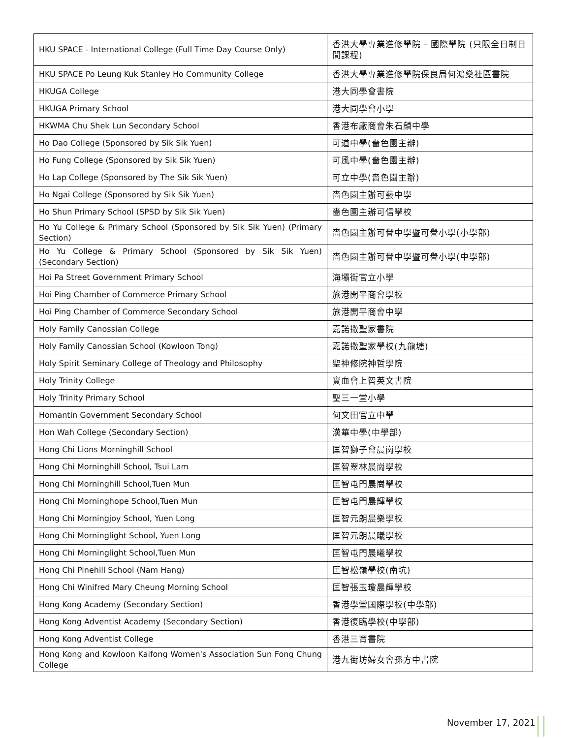| HKU SPACE - International College (Full Time Day Course Only) | 香港大學專業進修學院 - 國際學院 (只限全日制日間課程) |
| HKU SPACE Po Leung Kuk Stanley Ho Community College | 香港大學專業進修學院保良局何鴻燊社區書院 |
| HKUGA College | 港大同學會書院 |
| HKUGA Primary School | 港大同學會小學 |
| HKWMA Chu Shek Lun Secondary School | 香港布廠商會朱石麟中學 |
| Ho Dao College (Sponsored by Sik Sik Yuen) | 可道中學(嗇色園主辦) |
| Ho Fung College (Sponsored by Sik Sik Yuen) | 可風中學(嗇色園主辦) |
| Ho Lap College (Sponsored by The Sik Sik Yuen) | 可立中學(嗇色園主辦) |
| Ho Ngai College (Sponsored by Sik Sik Yuen) | 嗇色園主辦可藝中學 |
| Ho Shun Primary School (SPSD by Sik Sik Yuen) | 嗇色園主辦可信學校 |
| Ho Yu College & Primary School (Sponsored by Sik Sik Yuen) (Primary Section) | 嗇色園主辦可譽中學暨可譽小學(小學部) |
| Ho Yu College & Primary School (Sponsored by Sik Sik Yuen) (Secondary Section) | 嗇色園主辦可譽中學暨可譽小學(中學部) |
| Hoi Pa Street Government Primary School | 海壩街官立小學 |
| Hoi Ping Chamber of Commerce Primary School | 旅港開平商會學校 |
| Hoi Ping Chamber of Commerce Secondary School | 旅港開平商會中學 |
| Holy Family Canossian College | 嘉諾撒聖家書院 |
| Holy Family Canossian School (Kowloon Tong) | 嘉諾撒聖家學校(九龍塘) |
| Holy Spirit Seminary College of Theology and Philosophy | 聖神修院神哲學院 |
| Holy Trinity College | 寶血會上智英文書院 |
| Holy Trinity Primary School | 聖三一堂小學 |
| Homantin Government Secondary School | 何文田官立中學 |
| Hon Wah College (Secondary Section) | 漢華中學(中學部) |
| Hong Chi Lions Morninghill School | 匡智獅子會晨崗學校 |
| Hong Chi Morninghill School, Tsui Lam | 匡智翠林晨崗學校 |
| Hong Chi Morninghill School,Tuen Mun | 匡智屯門晨崗學校 |
| Hong Chi Morninghope School,Tuen Mun | 匡智屯門晨輝學校 |
| Hong Chi Morningjoy School, Yuen Long | 匡智元朗晨樂學校 |
| Hong Chi Morninglight School, Yuen Long | 匡智元朗晨曦學校 |
| Hong Chi Morninglight School,Tuen Mun | 匡智屯門晨曦學校 |
| Hong Chi Pinehill School (Nam Hang) | 匡智松嶺學校(南坑) |
| Hong Chi Winifred Mary Cheung Morning School | 匡智張玉瓊晨輝學校 |
| Hong Kong Academy (Secondary Section) | 香港學堂國際學校(中學部) |
| Hong Kong Adventist Academy (Secondary Section) | 香港復臨學校(中學部) |
| Hong Kong Adventist College | 香港三育書院 |
| Hong Kong and Kowloon Kaifong Women's Association Sun Fong Chung College | 港九街坊婦女會孫方中書院 |
November 17, 2021